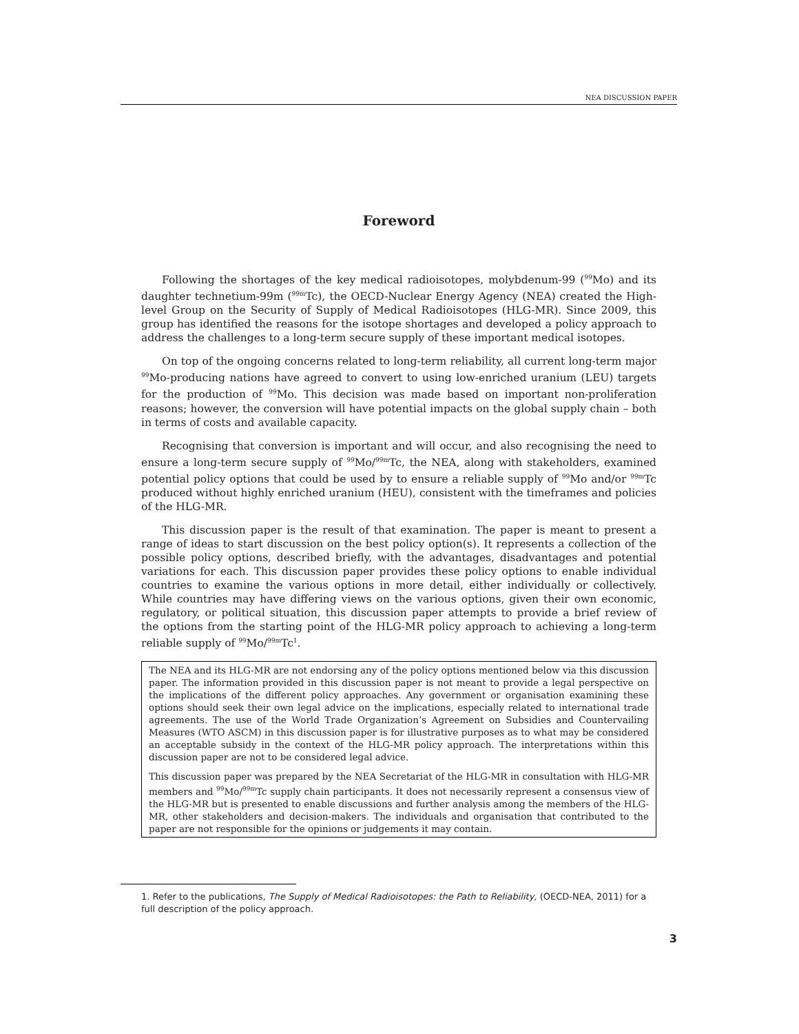NEA DISCUSSION PAPER
Foreword
Following the shortages of the key medical radioisotopes, molybdenum-99 (<sup>99</sup>Mo) and its daughter technetium-99m (<sup>99m</sup>Tc), the OECD-Nuclear Energy Agency (NEA) created the High-level Group on the Security of Supply of Medical Radioisotopes (HLG-MR). Since 2009, this group has identified the reasons for the isotope shortages and developed a policy approach to address the challenges to a long-term secure supply of these important medical isotopes.
On top of the ongoing concerns related to long-term reliability, all current long-term major <sup>99</sup>Mo-producing nations have agreed to convert to using low-enriched uranium (LEU) targets for the production of <sup>99</sup>Mo. This decision was made based on important non-proliferation reasons; however, the conversion will have potential impacts on the global supply chain – both in terms of costs and available capacity.
Recognising that conversion is important and will occur, and also recognising the need to ensure a long-term secure supply of <sup>99</sup>Mo/<sup>99m</sup>Tc, the NEA, along with stakeholders, examined potential policy options that could be used by to ensure a reliable supply of <sup>99</sup>Mo and/or <sup>99m</sup>Tc produced without highly enriched uranium (HEU), consistent with the timeframes and policies of the HLG-MR.
This discussion paper is the result of that examination. The paper is meant to present a range of ideas to start discussion on the best policy option(s). It represents a collection of the possible policy options, described briefly, with the advantages, disadvantages and potential variations for each. This discussion paper provides these policy options to enable individual countries to examine the various options in more detail, either individually or collectively. While countries may have differing views on the various options, given their own economic, regulatory, or political situation, this discussion paper attempts to provide a brief review of the options from the starting point of the HLG-MR policy approach to achieving a long-term reliable supply of <sup>99</sup>Mo/<sup>99m</sup>Tc<sup>1</sup>.
The NEA and its HLG-MR are not endorsing any of the policy options mentioned below via this discussion paper. The information provided in this discussion paper is not meant to provide a legal perspective on the implications of the different policy approaches. Any government or organisation examining these options should seek their own legal advice on the implications, especially related to international trade agreements. The use of the World Trade Organization’s Agreement on Subsidies and Countervailing Measures (WTO ASCM) in this discussion paper is for illustrative purposes as to what may be considered an acceptable subsidy in the context of the HLG-MR policy approach. The interpretations within this discussion paper are not to be considered legal advice.
This discussion paper was prepared by the NEA Secretariat of the HLG-MR in consultation with HLG-MR members and <sup>99</sup>Mo/<sup>99m</sup>Tc supply chain participants. It does not necessarily represent a consensus view of the HLG-MR but is presented to enable discussions and further analysis among the members of the HLG-MR, other stakeholders and decision-makers. The individuals and organisation that contributed to the paper are not responsible for the opinions or judgements it may contain.
1. Refer to the publications, The Supply of Medical Radioisotopes: the Path to Reliability, (OECD-NEA, 2011) for a full description of the policy approach.
3